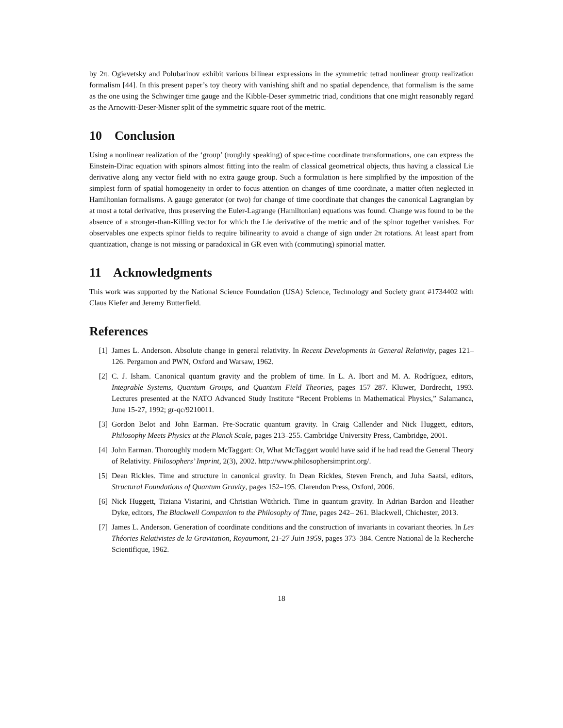by 2π. Ogievetsky and Polubarinov exhibit various bilinear expressions in the symmetric tetrad nonlinear group realization formalism [44]. In this present paper’s toy theory with vanishing shift and no spatial dependence, that formalism is the same as the one using the Schwinger time gauge and the Kibble-Deser symmetric triad, conditions that one might reasonably regard as the Arnowitt-Deser-Misner split of the symmetric square root of the metric.
10 Conclusion
Using a nonlinear realization of the ‘group’ (roughly speaking) of space-time coordinate transformations, one can express the Einstein-Dirac equation with spinors almost fitting into the realm of classical geometrical objects, thus having a classical Lie derivative along any vector field with no extra gauge group. Such a formulation is here simplified by the imposition of the simplest form of spatial homogeneity in order to focus attention on changes of time coordinate, a matter often neglected in Hamiltonian formalisms. A gauge generator (or two) for change of time coordinate that changes the canonical Lagrangian by at most a total derivative, thus preserving the Euler-Lagrange (Hamiltonian) equations was found. Change was found to be the absence of a stronger-than-Killing vector for which the Lie derivative of the metric and of the spinor together vanishes. For observables one expects spinor fields to require bilinearity to avoid a change of sign under 2π rotations. At least apart from quantization, change is not missing or paradoxical in GR even with (commuting) spinorial matter.
11 Acknowledgments
This work was supported by the National Science Foundation (USA) Science, Technology and Society grant #1734402 with Claus Kiefer and Jeremy Butterfield.
References
[1] James L. Anderson. Absolute change in general relativity. In Recent Developments in General Relativity, pages 121–126. Pergamon and PWN, Oxford and Warsaw, 1962.
[2] C. J. Isham. Canonical quantum gravity and the problem of time. In L. A. Ibort and M. A. Rodríguez, editors, Integrable Systems, Quantum Groups, and Quantum Field Theories, pages 157–287. Kluwer, Dordrecht, 1993. Lectures presented at the NATO Advanced Study Institute “Recent Problems in Mathematical Physics,” Salamanca, June 15-27, 1992; gr-qc/9210011.
[3] Gordon Belot and John Earman. Pre-Socratic quantum gravity. In Craig Callender and Nick Huggett, editors, Philosophy Meets Physics at the Planck Scale, pages 213–255. Cambridge University Press, Cambridge, 2001.
[4] John Earman. Thoroughly modern McTaggart: Or, What McTaggart would have said if he had read the General Theory of Relativity. Philosophers’ Imprint, 2(3), 2002. http://www.philosophersimprint.org/.
[5] Dean Rickles. Time and structure in canonical gravity. In Dean Rickles, Steven French, and Juha Saatsi, editors, Structural Foundations of Quantum Gravity, pages 152–195. Clarendon Press, Oxford, 2006.
[6] Nick Huggett, Tiziana Vistarini, and Christian Wüthrich. Time in quantum gravity. In Adrian Bardon and Heather Dyke, editors, The Blackwell Companion to the Philosophy of Time, pages 242– 261. Blackwell, Chichester, 2013.
[7] James L. Anderson. Generation of coordinate conditions and the construction of invariants in covariant theories. In Les Théories Relativistes de la Gravitation, Royaumont, 21-27 Juin 1959, pages 373–384. Centre National de la Recherche Scientifique, 1962.
18